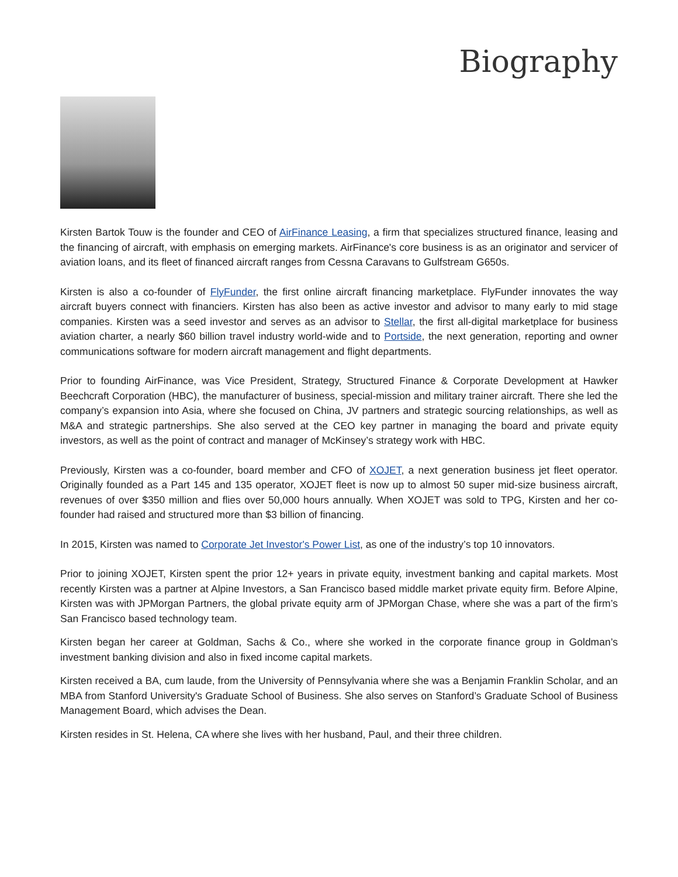Biography
Kirsten Bartok Touw is the founder and CEO of AirFinance Leasing, a firm that specializes structured finance, leasing and the financing of aircraft, with emphasis on emerging markets. AirFinance's core business is as an originator and servicer of aviation loans, and its fleet of financed aircraft ranges from Cessna Caravans to Gulfstream G650s.
Kirsten is also a co-founder of FlyFunder, the first online aircraft financing marketplace. FlyFunder innovates the way aircraft buyers connect with financiers. Kirsten has also been as active investor and advisor to many early to mid stage companies. Kirsten was a seed investor and serves as an advisor to Stellar, the first all-digital marketplace for business aviation charter, a nearly $60 billion travel industry world-wide and to Portside, the next generation, reporting and owner communications software for modern aircraft management and flight departments.
Prior to founding AirFinance, was Vice President, Strategy, Structured Finance & Corporate Development at Hawker Beechcraft Corporation (HBC), the manufacturer of business, special-mission and military trainer aircraft. There she led the company’s expansion into Asia, where she focused on China, JV partners and strategic sourcing relationships, as well as M&A and strategic partnerships. She also served at the CEO key partner in managing the board and private equity investors, as well as the point of contract and manager of McKinsey’s strategy work with HBC.
Previously, Kirsten was a co-founder, board member and CFO of XOJET, a next generation business jet fleet operator. Originally founded as a Part 145 and 135 operator, XOJET fleet is now up to almost 50 super mid-size business aircraft, revenues of over $350 million and flies over 50,000 hours annually. When XOJET was sold to TPG, Kirsten and her co-founder had raised and structured more than $3 billion of financing.
In 2015, Kirsten was named to Corporate Jet Investor's Power List, as one of the industry’s top 10 innovators.
Prior to joining XOJET, Kirsten spent the prior 12+ years in private equity, investment banking and capital markets. Most recently Kirsten was a partner at Alpine Investors, a San Francisco based middle market private equity firm. Before Alpine, Kirsten was with JPMorgan Partners, the global private equity arm of JPMorgan Chase, where she was a part of the firm’s San Francisco based technology team.
Kirsten began her career at Goldman, Sachs & Co., where she worked in the corporate finance group in Goldman’s investment banking division and also in fixed income capital markets.
Kirsten received a BA, cum laude, from the University of Pennsylvania where she was a Benjamin Franklin Scholar, and an MBA from Stanford University's Graduate School of Business. She also serves on Stanford’s Graduate School of Business Management Board, which advises the Dean.
Kirsten resides in St. Helena, CA where she lives with her husband, Paul, and their three children.